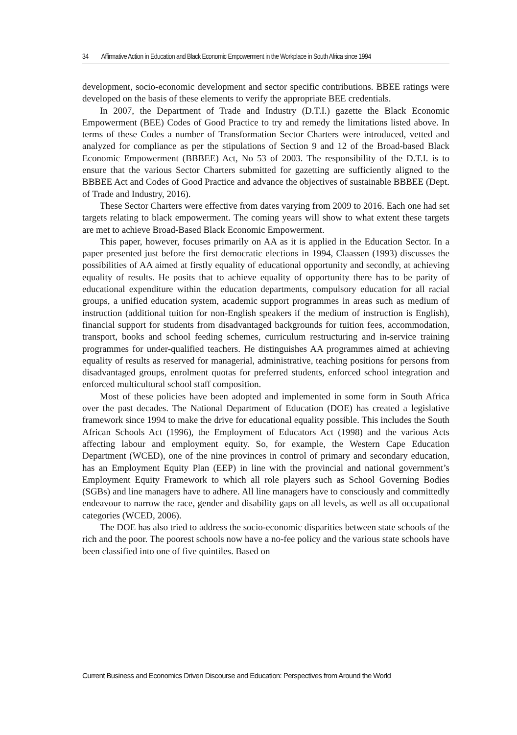34 Affirmative Action in Education and Black Economic Empowerment in the Workplace in South Africa since 1994
development, socio-economic development and sector specific contributions. BBEE ratings were developed on the basis of these elements to verify the appropriate BEE credentials.
In 2007, the Department of Trade and Industry (D.T.I.) gazette the Black Economic Empowerment (BEE) Codes of Good Practice to try and remedy the limitations listed above. In terms of these Codes a number of Transformation Sector Charters were introduced, vetted and analyzed for compliance as per the stipulations of Section 9 and 12 of the Broad-based Black Economic Empowerment (BBBEE) Act, No 53 of 2003. The responsibility of the D.T.I. is to ensure that the various Sector Charters submitted for gazetting are sufficiently aligned to the BBBEE Act and Codes of Good Practice and advance the objectives of sustainable BBBEE (Dept. of Trade and Industry, 2016).
These Sector Charters were effective from dates varying from 2009 to 2016. Each one had set targets relating to black empowerment. The coming years will show to what extent these targets are met to achieve Broad-Based Black Economic Empowerment.
This paper, however, focuses primarily on AA as it is applied in the Education Sector. In a paper presented just before the first democratic elections in 1994, Claassen (1993) discusses the possibilities of AA aimed at firstly equality of educational opportunity and secondly, at achieving equality of results. He posits that to achieve equality of opportunity there has to be parity of educational expenditure within the education departments, compulsory education for all racial groups, a unified education system, academic support programmes in areas such as medium of instruction (additional tuition for non-English speakers if the medium of instruction is English), financial support for students from disadvantaged backgrounds for tuition fees, accommodation, transport, books and school feeding schemes, curriculum restructuring and in-service training programmes for under-qualified teachers. He distinguishes AA programmes aimed at achieving equality of results as reserved for managerial, administrative, teaching positions for persons from disadvantaged groups, enrolment quotas for preferred students, enforced school integration and enforced multicultural school staff composition.
Most of these policies have been adopted and implemented in some form in South Africa over the past decades. The National Department of Education (DOE) has created a legislative framework since 1994 to make the drive for educational equality possible. This includes the South African Schools Act (1996), the Employment of Educators Act (1998) and the various Acts affecting labour and employment equity. So, for example, the Western Cape Education Department (WCED), one of the nine provinces in control of primary and secondary education, has an Employment Equity Plan (EEP) in line with the provincial and national government’s Employment Equity Framework to which all role players such as School Governing Bodies (SGBs) and line managers have to adhere. All line managers have to consciously and committedly endeavour to narrow the race, gender and disability gaps on all levels, as well as all occupational categories (WCED, 2006).
The DOE has also tried to address the socio-economic disparities between state schools of the rich and the poor. The poorest schools now have a no-fee policy and the various state schools have been classified into one of five quintiles. Based on
Current Business and Economics Driven Discourse and Education: Perspectives from Around the World